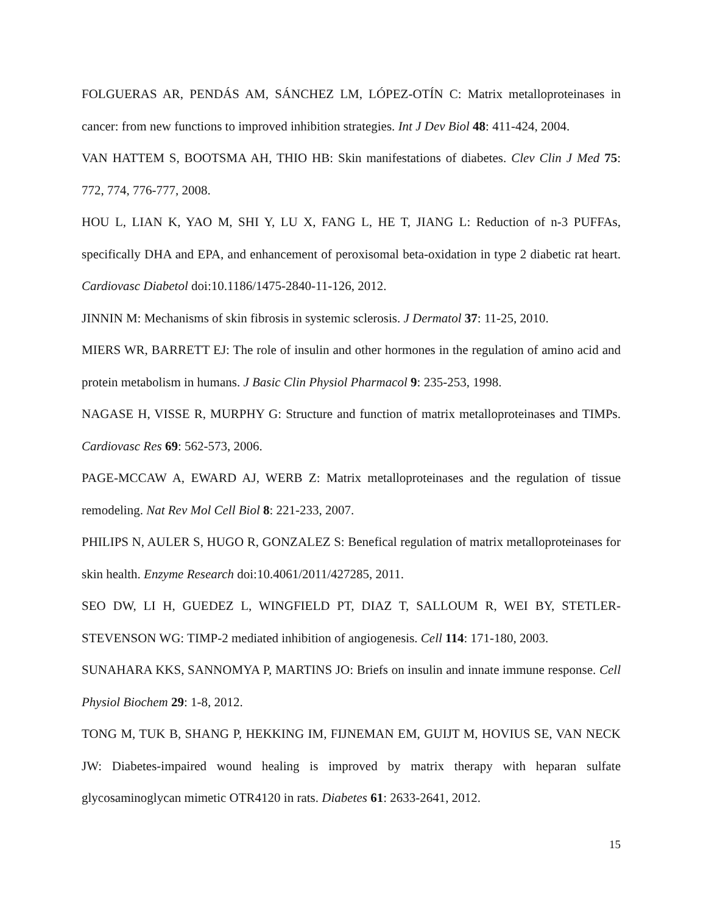FOLGUERAS AR, PENDÁS AM, SÁNCHEZ LM, LÓPEZ-OTÍN C: Matrix metalloproteinases in cancer: from new functions to improved inhibition strategies. Int J Dev Biol 48: 411-424, 2004.
VAN HATTEM S, BOOTSMA AH, THIO HB: Skin manifestations of diabetes. Clev Clin J Med 75: 772, 774, 776-777, 2008.
HOU L, LIAN K, YAO M, SHI Y, LU X, FANG L, HE T, JIANG L: Reduction of n-3 PUFFAs, specifically DHA and EPA, and enhancement of peroxisomal beta-oxidation in type 2 diabetic rat heart. Cardiovasc Diabetol doi:10.1186/1475-2840-11-126, 2012.
JINNIN M: Mechanisms of skin fibrosis in systemic sclerosis. J Dermatol 37: 11-25, 2010.
MIERS WR, BARRETT EJ: The role of insulin and other hormones in the regulation of amino acid and protein metabolism in humans. J Basic Clin Physiol Pharmacol 9: 235-253, 1998.
NAGASE H, VISSE R, MURPHY G: Structure and function of matrix metalloproteinases and TIMPs. Cardiovasc Res 69: 562-573, 2006.
PAGE-MCCAW A, EWARD AJ, WERB Z: Matrix metalloproteinases and the regulation of tissue remodeling. Nat Rev Mol Cell Biol 8: 221-233, 2007.
PHILIPS N, AULER S, HUGO R, GONZALEZ S: Benefical regulation of matrix metalloproteinases for skin health. Enzyme Research doi:10.4061/2011/427285, 2011.
SEO DW, LI H, GUEDEZ L, WINGFIELD PT, DIAZ T, SALLOUM R, WEI BY, STETLER-STEVENSON WG: TIMP-2 mediated inhibition of angiogenesis. Cell 114: 171-180, 2003.
SUNAHARA KKS, SANNOMYA P, MARTINS JO: Briefs on insulin and innate immune response. Cell Physiol Biochem 29: 1-8, 2012.
TONG M, TUK B, SHANG P, HEKKING IM, FIJNEMAN EM, GUIJT M, HOVIUS SE, VAN NECK JW: Diabetes-impaired wound healing is improved by matrix therapy with heparan sulfate glycosaminoglycan mimetic OTR4120 in rats. Diabetes 61: 2633-2641, 2012.
15